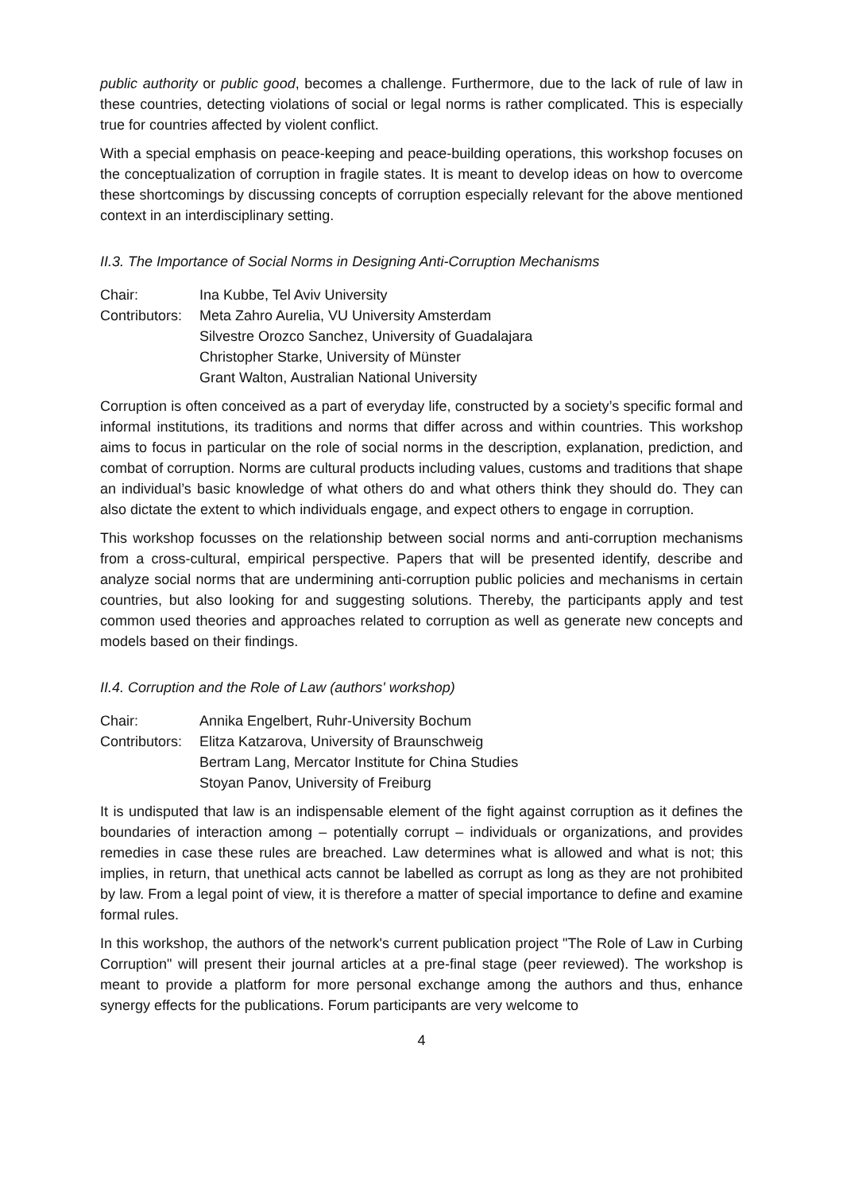public authority or public good, becomes a challenge. Furthermore, due to the lack of rule of law in these countries, detecting violations of social or legal norms is rather complicated. This is especially true for countries affected by violent conflict.
With a special emphasis on peace-keeping and peace-building operations, this workshop focuses on the conceptualization of corruption in fragile states. It is meant to develop ideas on how to overcome these shortcomings by discussing concepts of corruption especially relevant for the above mentioned context in an interdisciplinary setting.
II.3. The Importance of Social Norms in Designing Anti-Corruption Mechanisms
| Chair: | Ina Kubbe, Tel Aviv University |
| Contributors: | Meta Zahro Aurelia, VU University Amsterdam Silvestre Orozco Sanchez, University of Guadalajara Christopher Starke, University of Münster Grant Walton, Australian National University |
Corruption is often conceived as a part of everyday life, constructed by a society’s specific formal and informal institutions, its traditions and norms that differ across and within countries. This workshop aims to focus in particular on the role of social norms in the description, explanation, prediction, and combat of corruption. Norms are cultural products including values, customs and traditions that shape an individual’s basic knowledge of what others do and what others think they should do. They can also dictate the extent to which individuals engage, and expect others to engage in corruption.
This workshop focusses on the relationship between social norms and anti-corruption mechanisms from a cross-cultural, empirical perspective. Papers that will be presented identify, describe and analyze social norms that are undermining anti-corruption public policies and mechanisms in certain countries, but also looking for and suggesting solutions. Thereby, the participants apply and test common used theories and approaches related to corruption as well as generate new concepts and models based on their findings.
II.4. Corruption and the Role of Law (authors' workshop)
| Chair: | Annika Engelbert, Ruhr-University Bochum |
| Contributors: | Elitza Katzarova, University of Braunschweig Bertram Lang, Mercator Institute for China Studies Stoyan Panov, University of Freiburg |
It is undisputed that law is an indispensable element of the fight against corruption as it defines the boundaries of interaction among – potentially corrupt – individuals or organizations, and provides remedies in case these rules are breached. Law determines what is allowed and what is not; this implies, in return, that unethical acts cannot be labelled as corrupt as long as they are not prohibited by law. From a legal point of view, it is therefore a matter of special importance to define and examine formal rules.
In this workshop, the authors of the network's current publication project "The Role of Law in Curbing Corruption" will present their journal articles at a pre-final stage (peer reviewed). The workshop is meant to provide a platform for more personal exchange among the authors and thus, enhance synergy effects for the publications. Forum participants are very welcome to
4